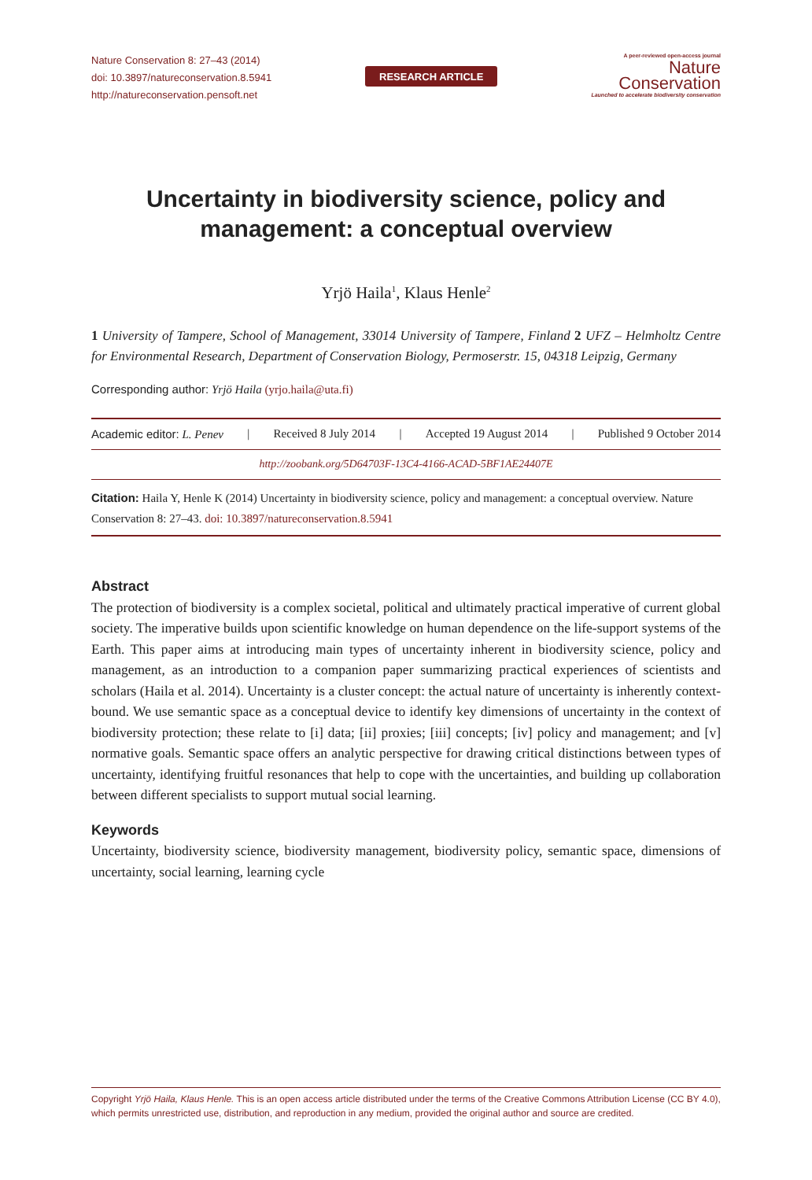Nature Conservation 8: 27–43 (2014)
doi: 10.3897/natureconservation.8.5941
http://natureconservation.pensoft.net
RESEARCH ARTICLE
A peer-reviewed open-access journal
Nature
Conservation
Launched to accelerate biodiversity conservation
Uncertainty in biodiversity science, policy and management: a conceptual overview
Yrjö Haila<sup>1</sup>, Klaus Henle<sup>2</sup>
1 University of Tampere, School of Management, 33014 University of Tampere, Finland 2 UFZ – Helmholtz Centre for Environmental Research, Department of Conservation Biology, Permoserstr. 15, 04318 Leipzig, Germany
Corresponding author: Yrjö Haila (yrjo.haila@uta.fi)
Academic editor: L. Penev | Received 8 July 2014 | Accepted 19 August 2014 | Published 9 October 2014
http://zoobank.org/5D64703F-13C4-4166-ACAD-5BF1AE24407E
Citation: Haila Y, Henle K (2014) Uncertainty in biodiversity science, policy and management: a conceptual overview. Nature Conservation 8: 27–43. doi: 10.3897/natureconservation.8.5941
Abstract
The protection of biodiversity is a complex societal, political and ultimately practical imperative of current global society. The imperative builds upon scientific knowledge on human dependence on the life-support systems of the Earth. This paper aims at introducing main types of uncertainty inherent in biodiversity science, policy and management, as an introduction to a companion paper summarizing practical experiences of scientists and scholars (Haila et al. 2014). Uncertainty is a cluster concept: the actual nature of uncertainty is inherently context-bound. We use semantic space as a conceptual device to identify key dimensions of uncertainty in the context of biodiversity protection; these relate to [i] data; [ii] proxies; [iii] concepts; [iv] policy and management; and [v] normative goals. Semantic space offers an analytic perspective for drawing critical distinctions between types of uncertainty, identifying fruitful resonances that help to cope with the uncertainties, and building up collaboration between different specialists to support mutual social learning.
Keywords
Uncertainty, biodiversity science, biodiversity management, biodiversity policy, semantic space, dimensions of uncertainty, social learning, learning cycle
Copyright Yrjö Haila, Klaus Henle. This is an open access article distributed under the terms of the Creative Commons Attribution License (CC BY 4.0), which permits unrestricted use, distribution, and reproduction in any medium, provided the original author and source are credited.